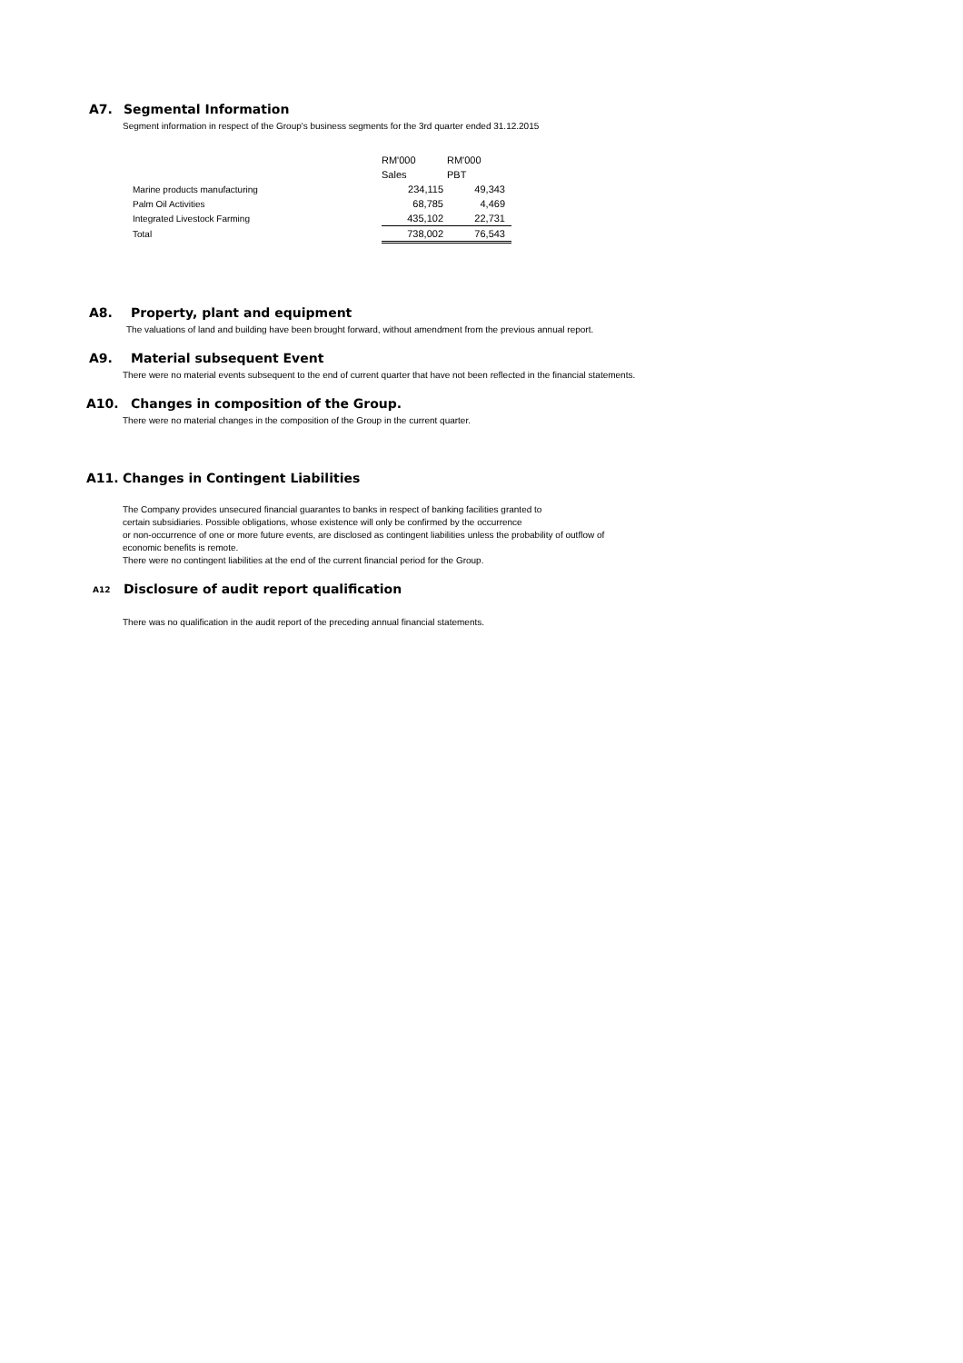A7. Segmental Information
Segment information in respect of the Group's business segments for the 3rd quarter ended 31.12.2015
| | RM'000 | RM'000 |
| | Sales | PBT |
| Marine products manufacturing | 234,115 | 49,343 |
| Palm Oil Activities | 68,785 | 4,469 |
| Integrated Livestock Farming | 435,102 | 22,731 |
| Total | 738,002 | 76,543 |
A8. Property, plant and equipment
The valuations of land and building have been brought forward, without amendment from the previous annual report.
A9. Material subsequent Event
There were no material events subsequent to the end of current quarter that have not been reflected in the financial statements.
A10. Changes in composition of the Group.
There were no material changes in the composition of the Group in the current quarter.
A11. Changes in Contingent Liabilities
The Company provides unsecured financial guarantes to banks in respect of banking facilities granted to
certain subsidiaries. Possible obligations, whose existence will only be confirmed by the occurrence
or non-occurrence of one or more future events, are disclosed as contingent liabilities unless the probability of outflow of
economic benefits is remote.
There were no contingent liabilities at the end of the current financial period for the Group.
A12 Disclosure of audit report qualification
There was no qualification in the audit report of the preceding annual financial statements.